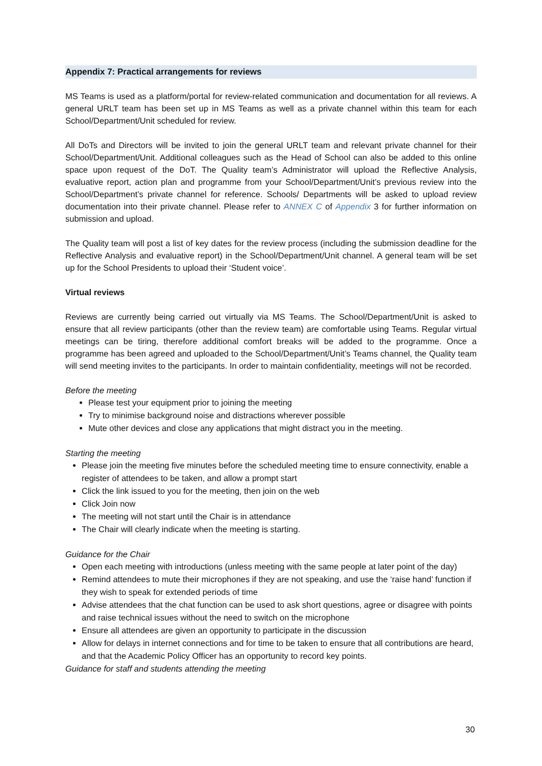Appendix 7: Practical arrangements for reviews
MS Teams is used as a platform/portal for review-related communication and documentation for all reviews. A general URLT team has been set up in MS Teams as well as a private channel within this team for each School/Department/Unit scheduled for review.
All DoTs and Directors will be invited to join the general URLT team and relevant private channel for their School/Department/Unit. Additional colleagues such as the Head of School can also be added to this online space upon request of the DoT. The Quality team’s Administrator will upload the Reflective Analysis, evaluative report, action plan and programme from your School/Department/Unit’s previous review into the School/Department’s private channel for reference. Schools/ Departments will be asked to upload review documentation into their private channel. Please refer to ANNEX C of Appendix 3 for further information on submission and upload.
The Quality team will post a list of key dates for the review process (including the submission deadline for the Reflective Analysis and evaluative report) in the School/Department/Unit channel. A general team will be set up for the School Presidents to upload their ‘Student voice’.
Virtual reviews
Reviews are currently being carried out virtually via MS Teams. The School/Department/Unit is asked to ensure that all review participants (other than the review team) are comfortable using Teams. Regular virtual meetings can be tiring, therefore additional comfort breaks will be added to the programme. Once a programme has been agreed and uploaded to the School/Department/Unit’s Teams channel, the Quality team will send meeting invites to the participants. In order to maintain confidentiality, meetings will not be recorded.
Before the meeting
Please test your equipment prior to joining the meeting
Try to minimise background noise and distractions wherever possible
Mute other devices and close any applications that might distract you in the meeting.
Starting the meeting
Please join the meeting five minutes before the scheduled meeting time to ensure connectivity, enable a register of attendees to be taken, and allow a prompt start
Click the link issued to you for the meeting, then join on the web
Click Join now
The meeting will not start until the Chair is in attendance
The Chair will clearly indicate when the meeting is starting.
Guidance for the Chair
Open each meeting with introductions (unless meeting with the same people at later point of the day)
Remind attendees to mute their microphones if they are not speaking, and use the ‘raise hand’ function if they wish to speak for extended periods of time
Advise attendees that the chat function can be used to ask short questions, agree or disagree with points and raise technical issues without the need to switch on the microphone
Ensure all attendees are given an opportunity to participate in the discussion
Allow for delays in internet connections and for time to be taken to ensure that all contributions are heard, and that the Academic Policy Officer has an opportunity to record key points.
Guidance for staff and students attending the meeting
30